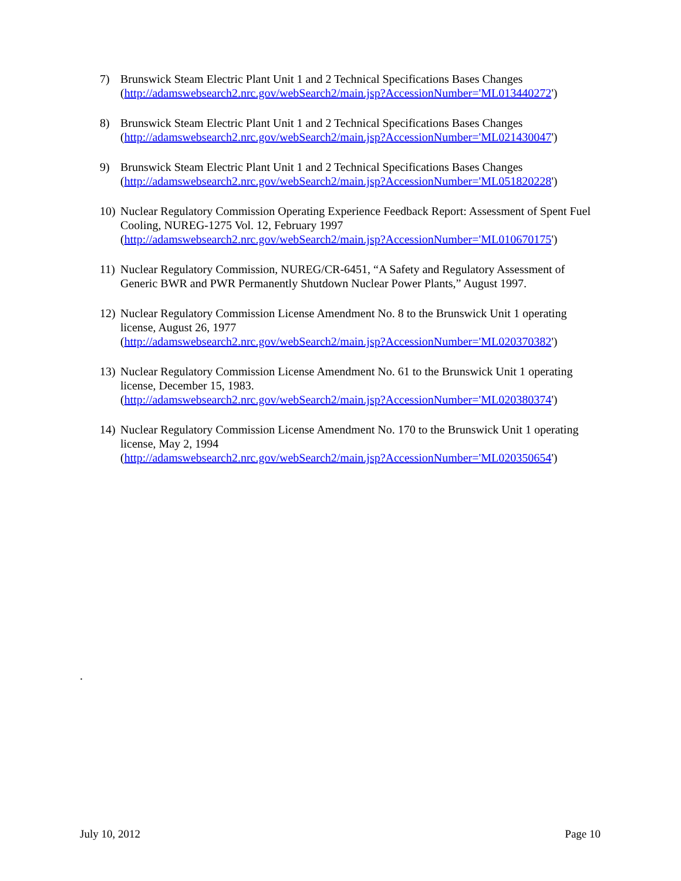7) Brunswick Steam Electric Plant Unit 1 and 2 Technical Specifications Bases Changes
(http://adamswebsearch2.nrc.gov/webSearch2/main.jsp?AccessionNumber='ML013440272')
8) Brunswick Steam Electric Plant Unit 1 and 2 Technical Specifications Bases Changes
(http://adamswebsearch2.nrc.gov/webSearch2/main.jsp?AccessionNumber='ML021430047')
9) Brunswick Steam Electric Plant Unit 1 and 2 Technical Specifications Bases Changes
(http://adamswebsearch2.nrc.gov/webSearch2/main.jsp?AccessionNumber='ML051820228')
10)
Nuclear Regulatory Commission Operating Experience Feedback Report: Assessment of Spent Fuel Cooling, NUREG-1275 Vol. 12, February 1997
(http://adamswebsearch2.nrc.gov/webSearch2/main.jsp?AccessionNumber='ML010670175')
11)
Nuclear Regulatory Commission, NUREG/CR-6451, “A Safety and Regulatory Assessment of Generic BWR and PWR Permanently Shutdown Nuclear Power Plants,” August 1997.
12)
Nuclear Regulatory Commission License Amendment No. 8 to the Brunswick Unit 1 operating license, August 26, 1977
(http://adamswebsearch2.nrc.gov/webSearch2/main.jsp?AccessionNumber='ML020370382')
13)
Nuclear Regulatory Commission License Amendment No. 61 to the Brunswick Unit 1 operating license, December 15, 1983.
(http://adamswebsearch2.nrc.gov/webSearch2/main.jsp?AccessionNumber='ML020380374')
14)
Nuclear Regulatory Commission License Amendment No. 170 to the Brunswick Unit 1 operating license, May 2, 1994
(http://adamswebsearch2.nrc.gov/webSearch2/main.jsp?AccessionNumber='ML020350654')
.
July 10, 2012 Page 10